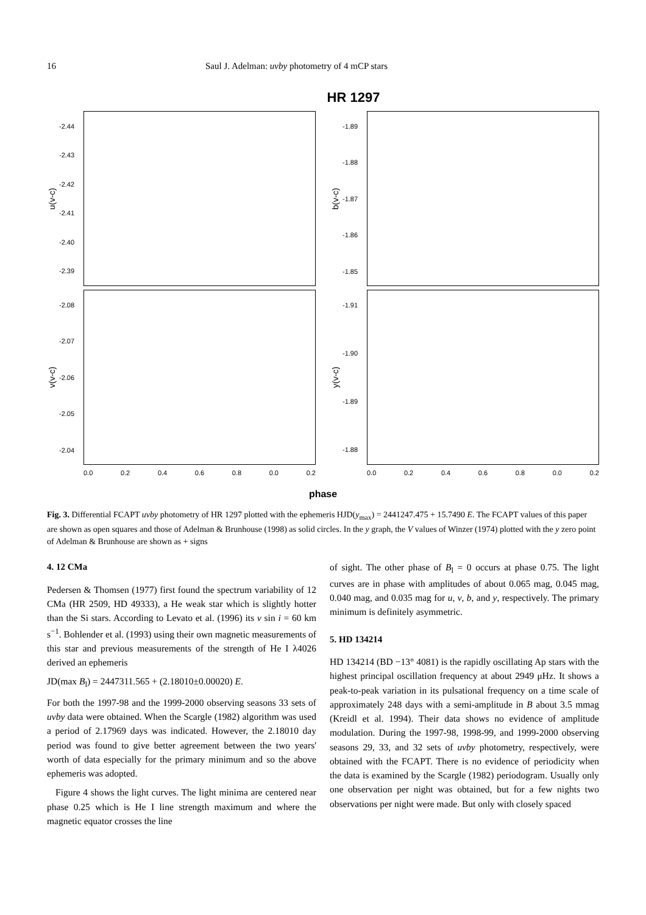16 Saul J. Adelman: uvby photometry of 4 mCP stars
HR 1297
u(v-c)
-2.44
-2.43
-2.42
-2.41
-2.40
-2.39
b(v-c)
-1.89
-1.88
-1.87
-1.86
-1.85
v(v-c)
-2.08
-2.07
-2.06
-2.05
-2.04
y(v-c)
-1.91
-1.90
-1.89
-1.88
0.0 0.2 0.4 0.6 0.8 0.0 0.2
0.0 0.2 0.4 0.6 0.8 0.0 0.2
phase
Fig. 3. Differential FCAPT uvby photometry of HR 1297 plotted with the ephemeris HJD(y<sub>max</sub>) = 2441247.475 + 15.7490 E. The FCAPT values of this paper are shown as open squares and those of Adelman & Brunhouse (1998) as solid circles. In the y graph, the V values of Winzer (1974) plotted with the y zero point of Adelman & Brunhouse are shown as + signs
4. 12 CMa
Pedersen & Thomsen (1977) first found the spectrum variability of 12 CMa (HR 2509, HD 49333), a He weak star which is slightly hotter than the Si stars. According to Levato et al. (1996) its v sin i = 60 km s<sup>−1</sup>. Bohlender et al. (1993) using their own magnetic measurements of this star and previous measurements of the strength of He I λ4026 derived an ephemeris
JD(max B<sub>l</sub>) = 2447311.565 + (2.18010±0.00020) E.
For both the 1997-98 and the 1999-2000 observing seasons 33 sets of uvby data were obtained. When the Scargle (1982) algorithm was used a period of 2.17969 days was indicated. However, the 2.18010 day period was found to give better agreement between the two years' worth of data especially for the primary minimum and so the above ephemeris was adopted.
Figure 4 shows the light curves. The light minima are centered near phase 0.25 which is He I line strength maximum and where the magnetic equator crosses the line
of sight. The other phase of B<sub>l</sub> = 0 occurs at phase 0.75. The light curves are in phase with amplitudes of about 0.065 mag, 0.045 mag, 0.040 mag, and 0.035 mag for u, v, b, and y, respectively. The primary minimum is definitely asymmetric.
5. HD 134214
HD 134214 (BD −13° 4081) is the rapidly oscillating Ap stars with the highest principal oscillation frequency at about 2949 μHz. It shows a peak-to-peak variation in its pulsational frequency on a time scale of approximately 248 days with a semi-amplitude in B about 3.5 mmag (Kreidl et al. 1994). Their data shows no evidence of amplitude modulation. During the 1997-98, 1998-99, and 1999-2000 observing seasons 29, 33, and 32 sets of uvby photometry, respectively, were obtained with the FCAPT. There is no evidence of periodicity when the data is examined by the Scargle (1982) periodogram. Usually only one observation per night was obtained, but for a few nights two observations per night were made. But only with closely spaced